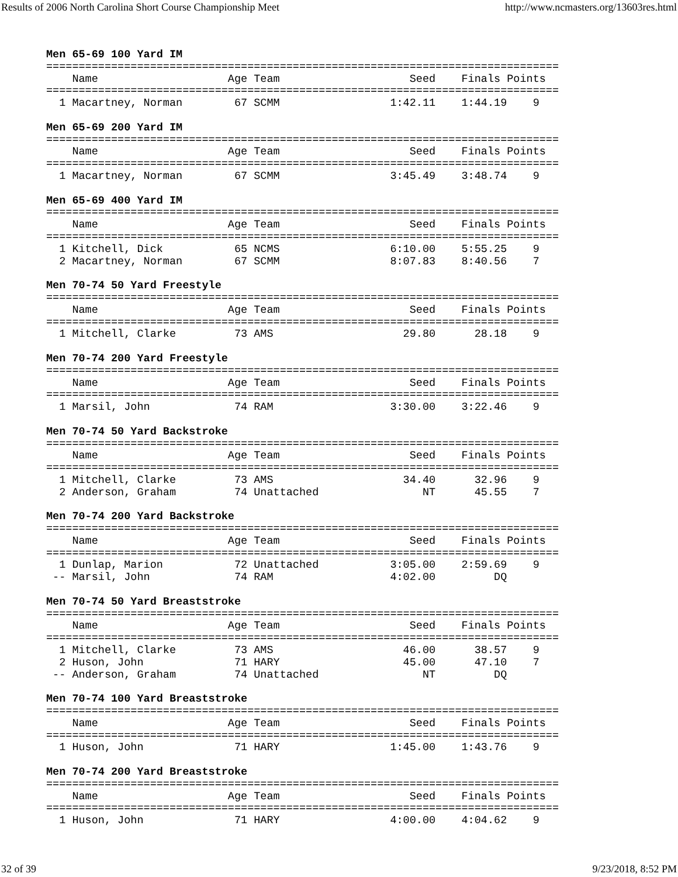Results of 2006 North Carolina Short Course Championship Meet http://www.ncmasters.org/13603res.html
Men 65-69 100 Yard IM
===============================================================================
    Name                    Age Team                    Seed    Finals Points
===============================================================================
  1 Macartney, Norman        67 SCMM                 1:42.11    1:44.19    9

Men 65-69 200 Yard IM
===============================================================================
    Name                    Age Team                    Seed    Finals Points
===============================================================================
  1 Macartney, Norman        67 SCMM                 3:45.49    3:48.74    9

Men 65-69 400 Yard IM
===============================================================================
    Name                    Age Team                    Seed    Finals Points
===============================================================================
  1 Kitchell, Dick           65 NCMS                 6:10.00    5:55.25    9
  2 Macartney, Norman        67 SCMM                 8:07.83    8:40.56    7

Men 70-74 50 Yard Freestyle
===============================================================================
    Name                    Age Team                    Seed    Finals Points
===============================================================================
  1 Mitchell, Clarke         73 AMS                    29.80      28.18    9

Men 70-74 200 Yard Freestyle
===============================================================================
    Name                    Age Team                    Seed    Finals Points
===============================================================================
  1 Marsil, John             74 RAM                  3:30.00    3:22.46    9

Men 70-74 50 Yard Backstroke
===============================================================================
    Name                    Age Team                    Seed    Finals Points
===============================================================================
  1 Mitchell, Clarke         73 AMS                    34.40      32.96    9
  2 Anderson, Graham         74 Unattached                NT      45.55    7

Men 70-74 200 Yard Backstroke
===============================================================================
    Name                    Age Team                    Seed    Finals Points
===============================================================================
  1 Dunlap, Marion           72 Unattached           3:05.00    2:59.69    9
 -- Marsil, John             74 RAM                  4:02.00         DQ

Men 70-74 50 Yard Breaststroke
===============================================================================
    Name                    Age Team                    Seed    Finals Points
===============================================================================
  1 Mitchell, Clarke         73 AMS                    46.00      38.57    9
  2 Huson, John              71 HARY                   45.00      47.10    7
 -- Anderson, Graham         74 Unattached                NT         DQ

Men 70-74 100 Yard Breaststroke
===============================================================================
    Name                    Age Team                    Seed    Finals Points
===============================================================================
  1 Huson, John              71 HARY                 1:45.00    1:43.76    9

Men 70-74 200 Yard Breaststroke
===============================================================================
    Name                    Age Team                    Seed    Finals Points
===============================================================================
  1 Huson, John              71 HARY                 4:00.00    4:04.62    9
32 of 39 9/23/2018, 8:52 PM